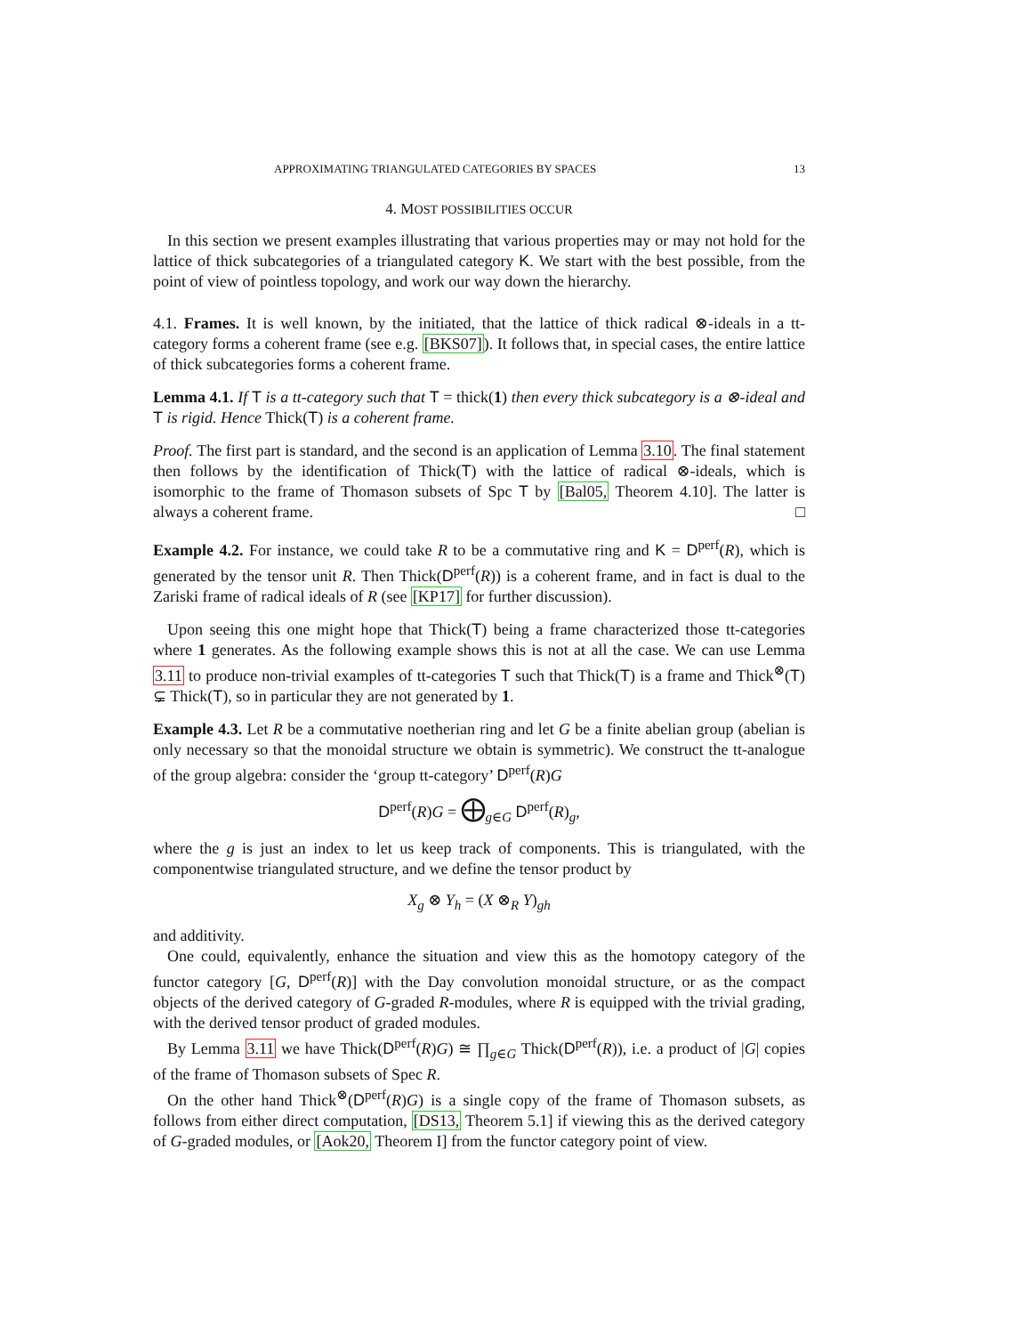APPROXIMATING TRIANGULATED CATEGORIES BY SPACES 13
4. MOST POSSIBILITIES OCCUR
In this section we present examples illustrating that various properties may or may not hold for the lattice of thick subcategories of a triangulated category K. We start with the best possible, from the point of view of pointless topology, and work our way down the hierarchy.
4.1. Frames. It is well known, by the initiated, that the lattice of thick radical ⊗-ideals in a tt-category forms a coherent frame (see e.g. [BKS07]). It follows that, in special cases, the entire lattice of thick subcategories forms a coherent frame.
Lemma 4.1. If T is a tt-category such that T = thick(1) then every thick subcategory is a ⊗-ideal and T is rigid. Hence Thick(T) is a coherent frame.
Proof. The first part is standard, and the second is an application of Lemma 3.10. The final statement then follows by the identification of Thick(T) with the lattice of radical ⊗-ideals, which is isomorphic to the frame of Thomason subsets of Spc T by [Bal05, Theorem 4.10]. The latter is always a coherent frame. □
Example 4.2. For instance, we could take R to be a commutative ring and K = D<sup>perf</sup>(R), which is generated by the tensor unit R. Then Thick(D<sup>perf</sup>(R)) is a coherent frame, and in fact is dual to the Zariski frame of radical ideals of R (see [KP17] for further discussion).
Upon seeing this one might hope that Thick(T) being a frame characterized those tt-categories where 1 generates. As the following example shows this is not at all the case. We can use Lemma 3.11 to produce non-trivial examples of tt-categories T such that Thick(T) is a frame and Thick<sup>⊗</sup>(T) ⊊ Thick(T), so in particular they are not generated by 1.
Example 4.3. Let R be a commutative noetherian ring and let G be a finite abelian group (abelian is only necessary so that the monoidal structure we obtain is symmetric). We construct the tt-analogue of the group algebra: consider the ‘group tt-category’ D<sup>perf</sup>(R)G
D<sup>perf</sup>(R)G = ⨁<sub>g∈G</sub> D<sup>perf</sup>(R)<sub>g</sub>,
where the g is just an index to let us keep track of components. This is triangulated, with the componentwise triangulated structure, and we define the tensor product by
X<sub>g</sub> ⊗ Y<sub>h</sub> = (X ⊗<sub>R</sub> Y)<sub>gh</sub>
and additivity.
One could, equivalently, enhance the situation and view this as the homotopy category of the functor category [G, D<sup>perf</sup>(R)] with the Day convolution monoidal structure, or as the compact objects of the derived category of G-graded R-modules, where R is equipped with the trivial grading, with the derived tensor product of graded modules.
By Lemma 3.11 we have Thick(D<sup>perf</sup>(R)G) ≅ ∏<sub>g∈G</sub> Thick(D<sup>perf</sup>(R)), i.e. a product of |G| copies of the frame of Thomason subsets of Spec R.
On the other hand Thick<sup>⊗</sup>(D<sup>perf</sup>(R)G) is a single copy of the frame of Thomason subsets, as follows from either direct computation, [DS13, Theorem 5.1] if viewing this as the derived category of G-graded modules, or [Aok20, Theorem I] from the functor category point of view.